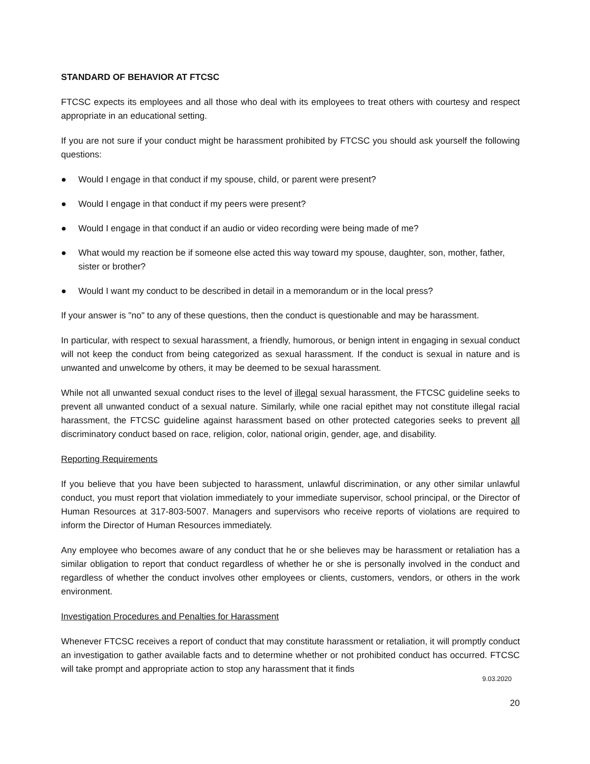STANDARD OF BEHAVIOR AT FTCSC
FTCSC expects its employees and all those who deal with its employees to treat others with courtesy and respect appropriate in an educational setting.
If you are not sure if your conduct might be harassment prohibited by FTCSC you should ask yourself the following questions:
● Would I engage in that conduct if my spouse, child, or parent were present?
● Would I engage in that conduct if my peers were present?
● Would I engage in that conduct if an audio or video recording were being made of me?
● What would my reaction be if someone else acted this way toward my spouse, daughter, son, mother, father, sister or brother?
● Would I want my conduct to be described in detail in a memorandum or in the local press?
If your answer is "no" to any of these questions, then the conduct is questionable and may be harassment.
In particular, with respect to sexual harassment, a friendly, humorous, or benign intent in engaging in sexual conduct will not keep the conduct from being categorized as sexual harassment. If the conduct is sexual in nature and is unwanted and unwelcome by others, it may be deemed to be sexual harassment.
While not all unwanted sexual conduct rises to the level of illegal sexual harassment, the FTCSC guideline seeks to prevent all unwanted conduct of a sexual nature. Similarly, while one racial epithet may not constitute illegal racial harassment, the FTCSC guideline against harassment based on other protected categories seeks to prevent all discriminatory conduct based on race, religion, color, national origin, gender, age, and disability.
Reporting Requirements
If you believe that you have been subjected to harassment, unlawful discrimination, or any other similar unlawful conduct, you must report that violation immediately to your immediate supervisor, school principal, or the Director of Human Resources at 317-803-5007. Managers and supervisors who receive reports of violations are required to inform the Director of Human Resources immediately.
Any employee who becomes aware of any conduct that he or she believes may be harassment or retaliation has a similar obligation to report that conduct regardless of whether he or she is personally involved in the conduct and regardless of whether the conduct involves other employees or clients, customers, vendors, or others in the work environment.
Investigation Procedures and Penalties for Harassment
Whenever FTCSC receives a report of conduct that may constitute harassment or retaliation, it will promptly conduct an investigation to gather available facts and to determine whether or not prohibited conduct has occurred. FTCSC will take prompt and appropriate action to stop any harassment that it finds
9.03.2020
20